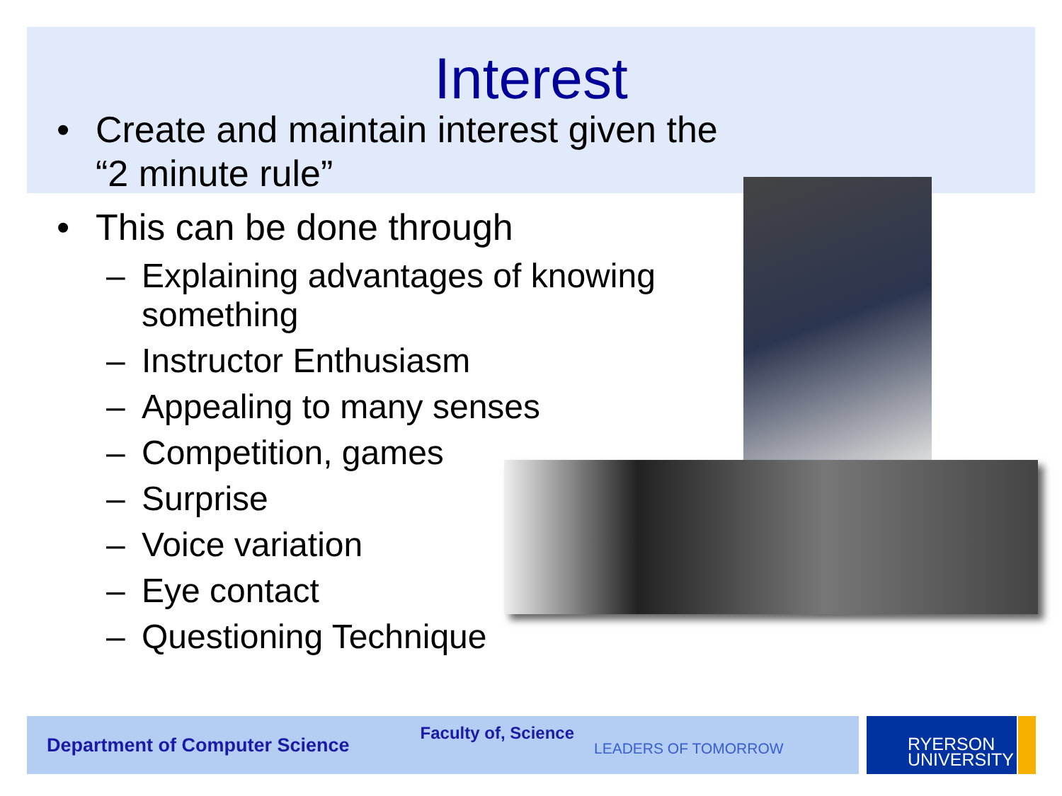Interest
• Create and maintain interest given the
“2 minute rule”
• This can be done through
– Explaining advantages of knowing
something
– Instructor Enthusiasm
– Appealing to many senses
– Competition, games
– Surprise
– Voice variation
– Eye contact
– Questioning Technique
Department of Computer Science Faculty of, Science LEADERS OF TOMORROW
RYERSON
UNIVERSITY